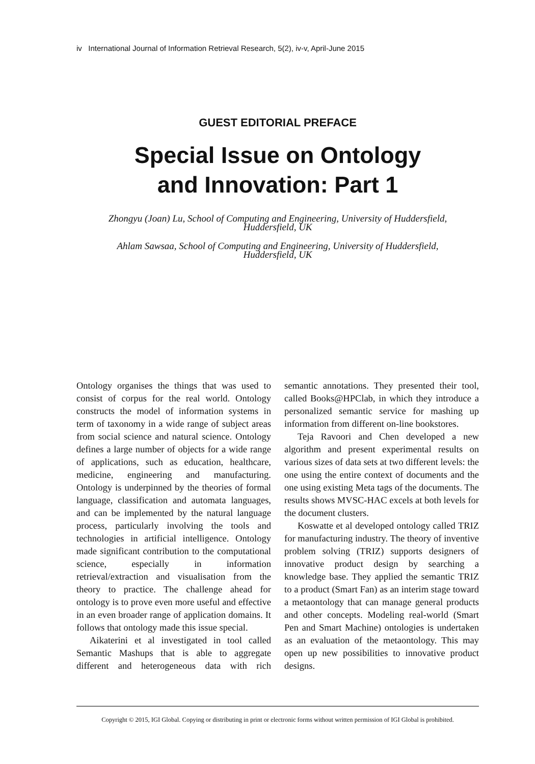iv International Journal of Information Retrieval Research, 5(2), iv-v, April-June 2015
GUEST EDITORIAL PREFACE
Special Issue on Ontology
and Innovation: Part 1
Zhongyu (Joan) Lu, School of Computing and Engineering, University of Huddersfield,
Huddersfield, UK
Ahlam Sawsaa, School of Computing and Engineering, University of Huddersfield,
Huddersfield, UK
Ontology organises the things that was used to consist of corpus for the real world. Ontology constructs the model of information systems in term of taxonomy in a wide range of subject areas from social science and natural science. Ontology defines a large number of objects for a wide range of applications, such as education, healthcare, medicine, engineering and manufacturing. Ontology is underpinned by the theories of formal language, classification and automata languages, and can be implemented by the natural language process, particularly involving the tools and technologies in artificial intelligence. Ontology made significant contribution to the computational science, especially in information retrieval/extraction and visualisation from the theory to practice. The challenge ahead for ontology is to prove even more useful and effective in an even broader range of application domains. It follows that ontology made this issue special.
Aikaterini et al investigated in tool called Semantic Mashups that is able to aggregate different and heterogeneous data with rich semantic annotations. They presented their tool, called Books@HPClab, in which they introduce a personalized semantic service for mashing up information from different on-line bookstores.
Teja Ravoori and Chen developed a new algorithm and present experimental results on various sizes of data sets at two different levels: the one using the entire context of documents and the one using existing Meta tags of the documents. The results shows MVSC-HAC excels at both levels for the document clusters.
Koswatte et al developed ontology called TRIZ for manufacturing industry. The theory of inventive problem solving (TRIZ) supports designers of innovative product design by searching a knowledge base. They applied the semantic TRIZ to a product (Smart Fan) as an interim stage toward a metaontology that can manage general products and other concepts. Modeling real-world (Smart Pen and Smart Machine) ontologies is undertaken as an evaluation of the metaontology. This may open up new possibilities to innovative product designs.
Copyright © 2015, IGI Global. Copying or distributing in print or electronic forms without written permission of IGI Global is prohibited.